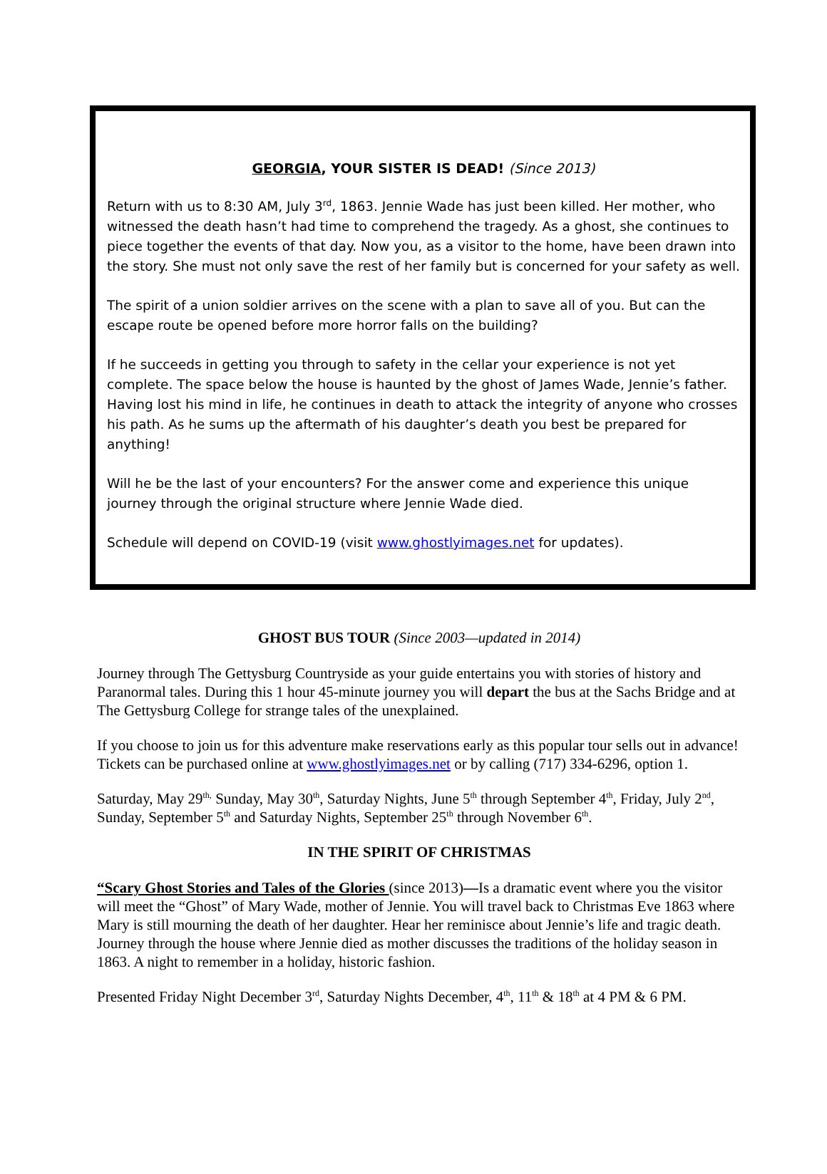GEORGIA, YOUR SISTER IS DEAD! (Since 2013)
Return with us to 8:30 AM, July 3<sup>rd</sup>, 1863. Jennie Wade has just been killed. Her mother, who witnessed the death hasn’t had time to comprehend the tragedy. As a ghost, she continues to piece together the events of that day. Now you, as a visitor to the home, have been drawn into the story. She must not only save the rest of her family but is concerned for your safety as well.
The spirit of a union soldier arrives on the scene with a plan to save all of you. But can the escape route be opened before more horror falls on the building?
If he succeeds in getting you through to safety in the cellar your experience is not yet complete. The space below the house is haunted by the ghost of James Wade, Jennie’s father. Having lost his mind in life, he continues in death to attack the integrity of anyone who crosses his path. As he sums up the aftermath of his daughter’s death you best be prepared for anything!
Will he be the last of your encounters? For the answer come and experience this unique journey through the original structure where Jennie Wade died.
Schedule will depend on COVID-19 (visit www.ghostlyimages.net for updates).
GHOST BUS TOUR (Since 2003—updated in 2014)
Journey through The Gettysburg Countryside as your guide entertains you with stories of history and Paranormal tales. During this 1 hour 45-minute journey you will depart the bus at the Sachs Bridge and at The Gettysburg College for strange tales of the unexplained.
If you choose to join us for this adventure make reservations early as this popular tour sells out in advance! Tickets can be purchased online at www.ghostlyimages.net or by calling (717) 334-6296, option 1.
Saturday, May 29<sup>th,</sup> Sunday, May 30<sup>th</sup>, Saturday Nights, June 5<sup>th</sup> through September 4<sup>th</sup>, Friday, July 2<sup>nd</sup>, Sunday, September 5<sup>th</sup> and Saturday Nights, September 25<sup>th</sup> through November 6<sup>th</sup>.
IN THE SPIRIT OF CHRISTMAS
“Scary Ghost Stories and Tales of the Glories (since 2013)—Is a dramatic event where you the visitor will meet the “Ghost” of Mary Wade, mother of Jennie. You will travel back to Christmas Eve 1863 where Mary is still mourning the death of her daughter. Hear her reminisce about Jennie’s life and tragic death. Journey through the house where Jennie died as mother discusses the traditions of the holiday season in 1863. A night to remember in a holiday, historic fashion.
Presented Friday Night December 3<sup>rd</sup>, Saturday Nights December, 4<sup>th</sup>, 11<sup>th</sup> & 18<sup>th</sup> at 4 PM & 6 PM.